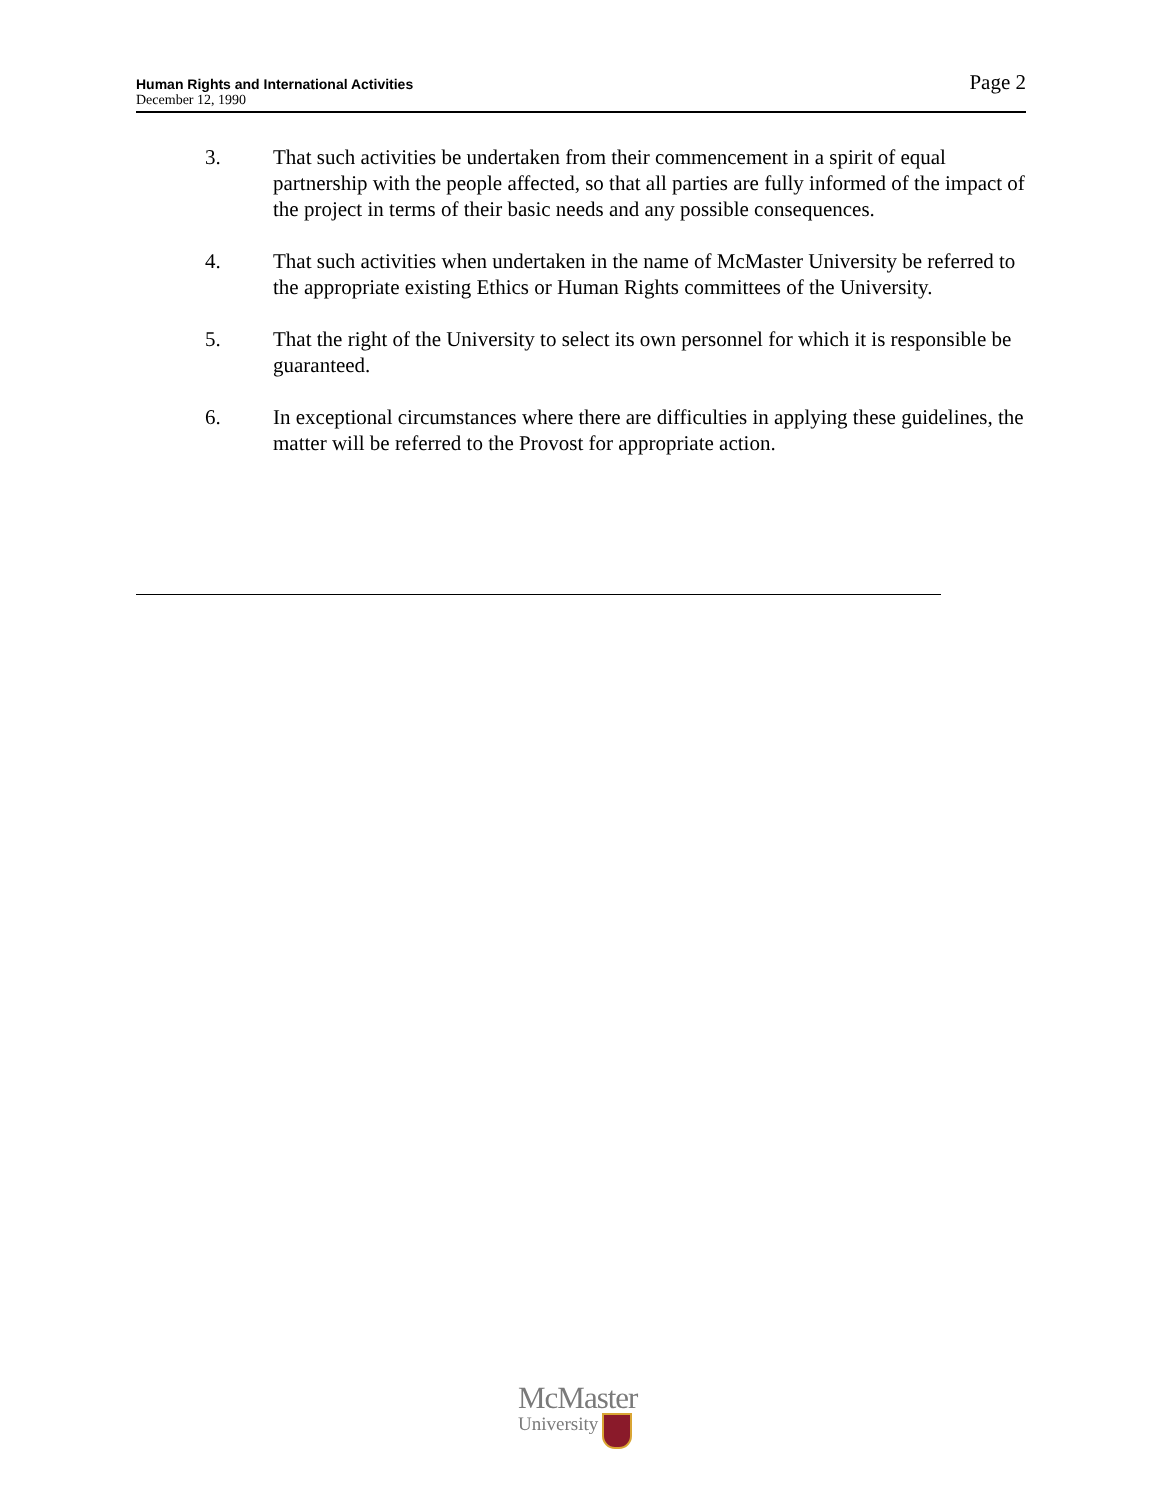Human Rights and International Activities
December 12, 1990
Page 2
3. That such activities be undertaken from their commencement in a spirit of equal partnership with the people affected, so that all parties are fully informed of the impact of the project in terms of their basic needs and any possible consequences.
4. That such activities when undertaken in the name of McMaster University be referred to the appropriate existing Ethics or Human Rights committees of the University.
5. That the right of the University to select its own personnel for which it is responsible be guaranteed.
6. In exceptional circumstances where there are difficulties in applying these guidelines, the matter will be referred to the Provost for appropriate action.
McMaster
University